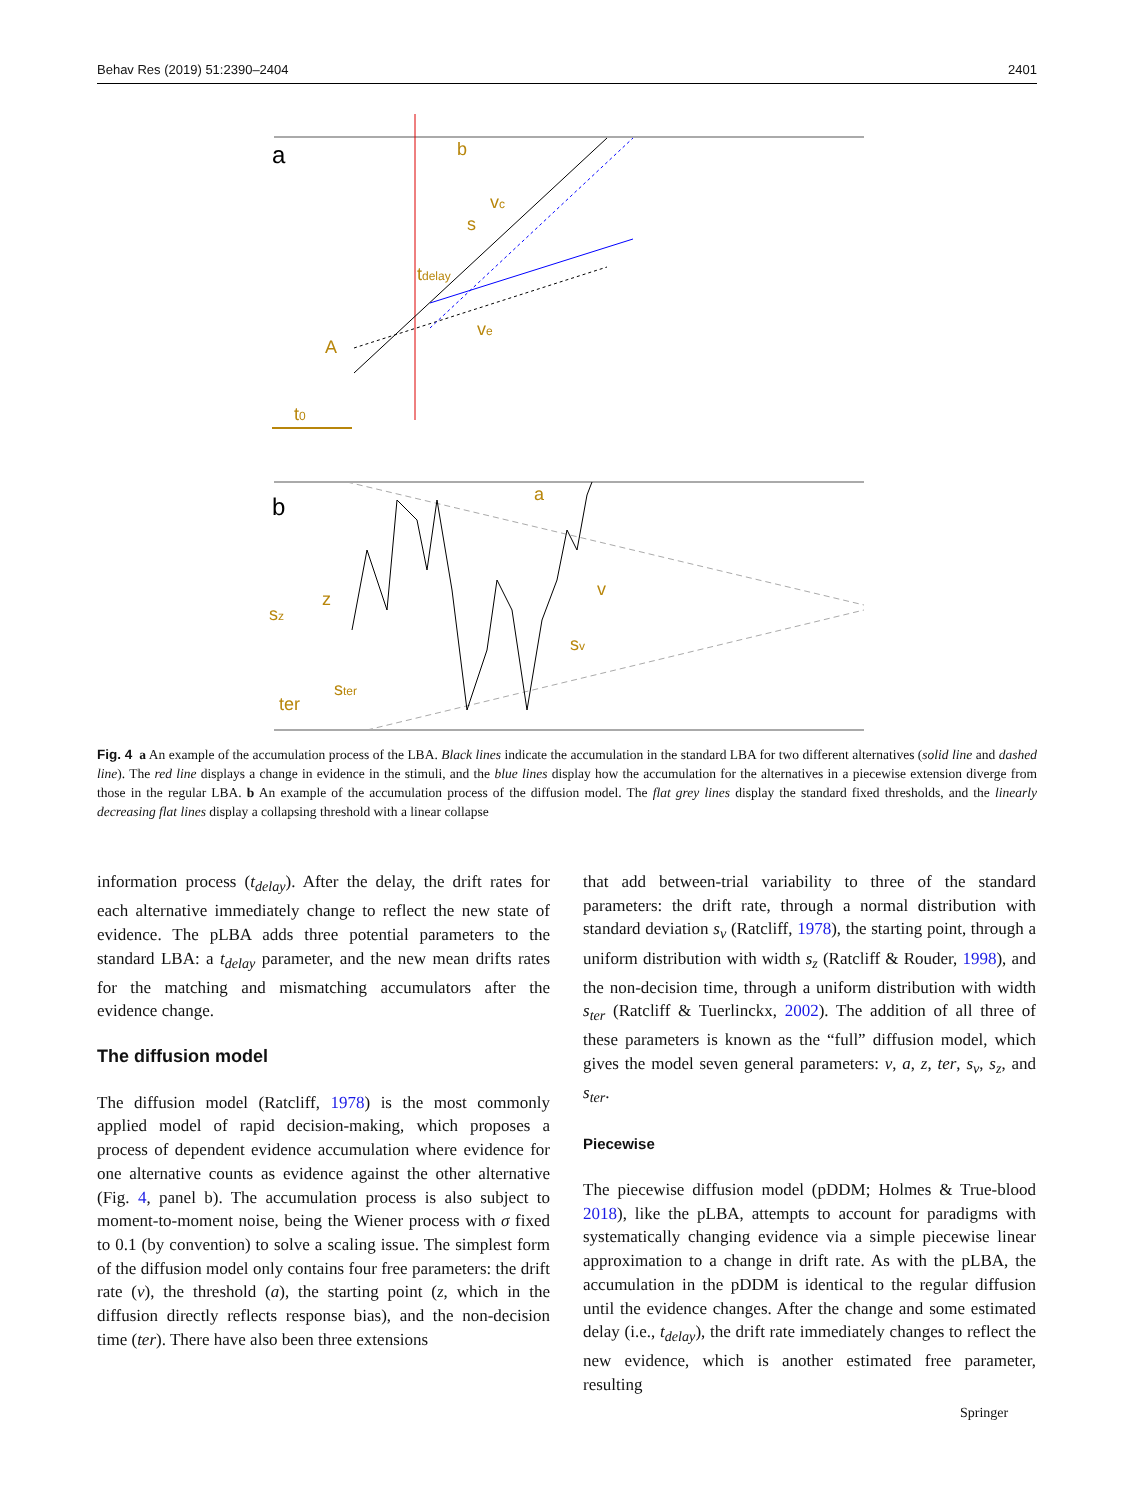Behav Res (2019) 51:2390–2404 2401
a
b
vc
s
tdelay
A
ve
t0
b
a
z
sz
v
sv
ter
ster
Fig. 4 a An example of the accumulation process of the LBA. Black lines indicate the accumulation in the standard LBA for two different alternatives (solid line and dashed line). The red line displays a change in evidence in the stimuli, and the blue lines display how the accumulation for the alternatives in a piecewise extension diverge from those in the regular LBA. b An example of the accumulation process of the diffusion model. The flat grey lines display the standard fixed thresholds, and the linearly decreasing flat lines display a collapsing threshold with a linear collapse
information process (t<sub>delay</sub>). After the delay, the drift rates for each alternative immediately change to reflect the new state of evidence. The pLBA adds three potential parameters to the standard LBA: a t<sub>delay</sub> parameter, and the new mean drifts rates for the matching and mismatching accumulators after the evidence change.
The diffusion model
The diffusion model (Ratcliff, 1978) is the most commonly applied model of rapid decision-making, which proposes a process of dependent evidence accumulation where evidence for one alternative counts as evidence against the other alternative (Fig. 4, panel b). The accumulation process is also subject to moment-to-moment noise, being the Wiener process with σ fixed to 0.1 (by convention) to solve a scaling issue. The simplest form of the diffusion model only contains four free parameters: the drift rate (v), the threshold (a), the starting point (z, which in the diffusion directly reflects response bias), and the non-decision time (ter). There have also been three extensions
that add between-trial variability to three of the standard parameters: the drift rate, through a normal distribution with standard deviation s<sub>v</sub> (Ratcliff, 1978), the starting point, through a uniform distribution with width s<sub>z</sub> (Ratcliff & Rouder, 1998), and the non-decision time, through a uniform distribution with width s<sub>ter</sub> (Ratcliff & Tuerlinckx, 2002). The addition of all three of these parameters is known as the “full” diffusion model, which gives the model seven general parameters: v, a, z, ter, s<sub>v</sub>, s<sub>z</sub>, and s<sub>ter</sub>.
Piecewise
The piecewise diffusion model (pDDM; Holmes & True-blood 2018), like the pLBA, attempts to account for paradigms with systematically changing evidence via a simple piecewise linear approximation to a change in drift rate. As with the pLBA, the accumulation in the pDDM is identical to the regular diffusion until the evidence changes. After the change and some estimated delay (i.e., t<sub>delay</sub>), the drift rate immediately changes to reflect the new evidence, which is another estimated free parameter, resulting
Springer